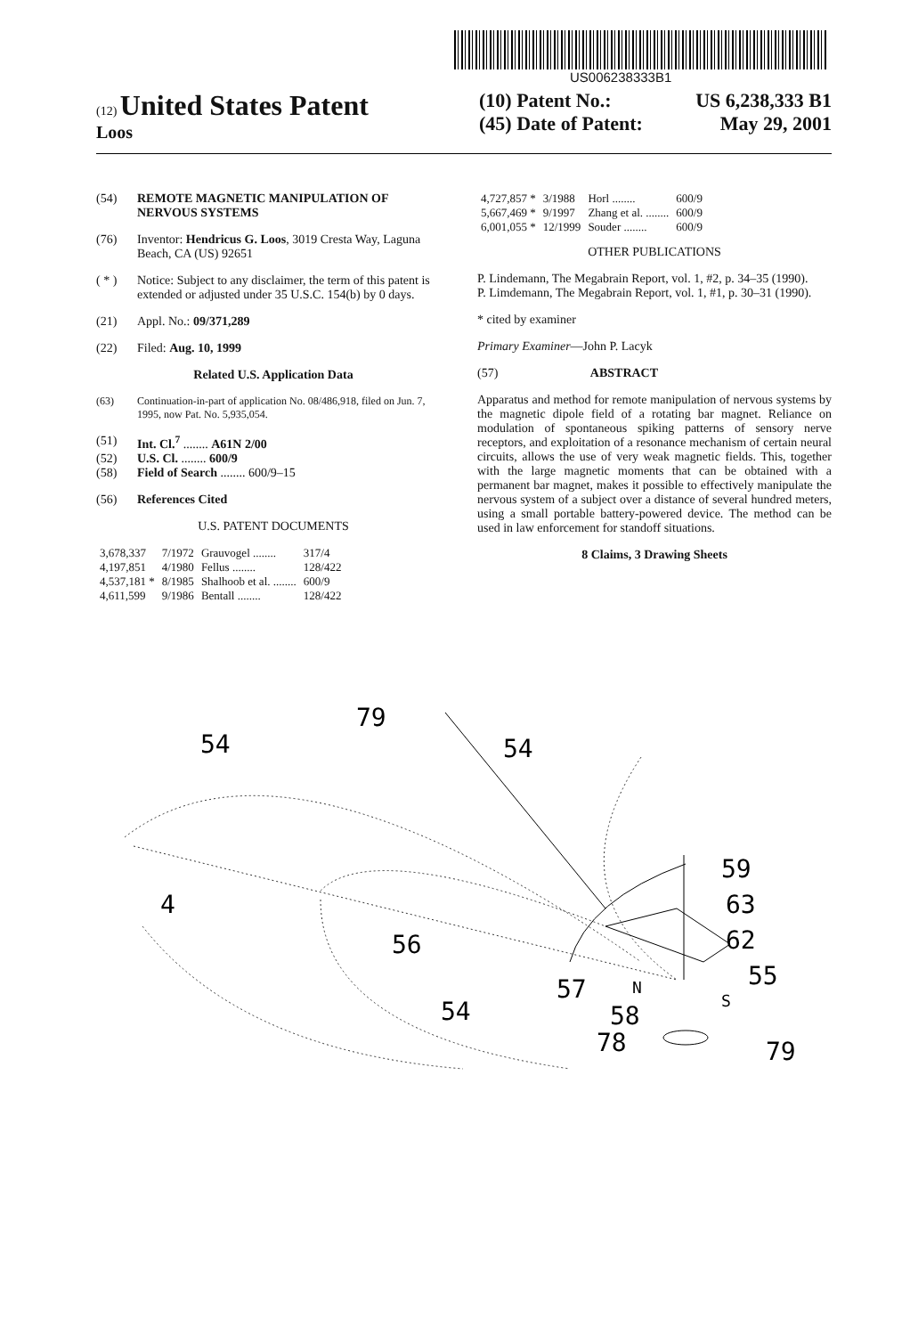US006238333B1
(12) United States Patent
Loos
(10) Patent No.: US 6,238,333 B1
(45) Date of Patent: May 29, 2001
(54) REMOTE MAGNETIC MANIPULATION OF NERVOUS SYSTEMS
(76) Inventor: Hendricus G. Loos, 3019 Cresta Way, Laguna Beach, CA (US) 92651
( * ) Notice: Subject to any disclaimer, the term of this patent is extended or adjusted under 35 U.S.C. 154(b) by 0 days.
(21) Appl. No.: 09/371,289
(22) Filed: Aug. 10, 1999
Related U.S. Application Data
(63) Continuation-in-part of application No. 08/486,918, filed on Jun. 7, 1995, now Pat. No. 5,935,054.
(51) Int. Cl.<sup>7</sup> ........ A61N 2/00
(52) U.S. Cl. ........ 600/9
(58) Field of Search ........ 600/9–15
(56) References Cited
U.S. PATENT DOCUMENTS
| 3,678,337 | 7/1972 | Grauvogel ........ | 317/4 |
| 4,197,851 | 4/1980 | Fellus ........ | 128/422 |
| 4,537,181 * | 8/1985 | Shalhoob et al. ........ | 600/9 |
| 4,611,599 | 9/1986 | Bentall ........ | 128/422 |
| 4,727,857 * | 3/1988 | Horl ........ | 600/9 |
| 5,667,469 * | 9/1997 | Zhang et al. ........ | 600/9 |
| 6,001,055 * | 12/1999 | Souder ........ | 600/9 |
OTHER PUBLICATIONS
P. Lindemann, The Megabrain Report, vol. 1, #2, p. 34–35 (1990).
P. Limdemann, The Megabrain Report, vol. 1, #1, p. 30–31 (1990).
* cited by examiner
Primary Examiner—John P. Lacyk
(57) ABSTRACT
Apparatus and method for remote manipulation of nervous systems by the magnetic dipole field of a rotating bar magnet. Reliance on modulation of spontaneous spiking patterns of sensory nerve receptors, and exploitation of a resonance mechanism of certain neural circuits, allows the use of very weak magnetic fields. This, together with the large magnetic moments that can be obtained with a permanent bar magnet, makes it possible to effectively manipulate the nervous system of a subject over a distance of several hundred meters, using a small portable battery-powered device. The method can be used in law enforcement for standoff situations.
8 Claims, 3 Drawing Sheets
79
54
54
59
63
62
55
4
56
57
54
58
78
79
N
S